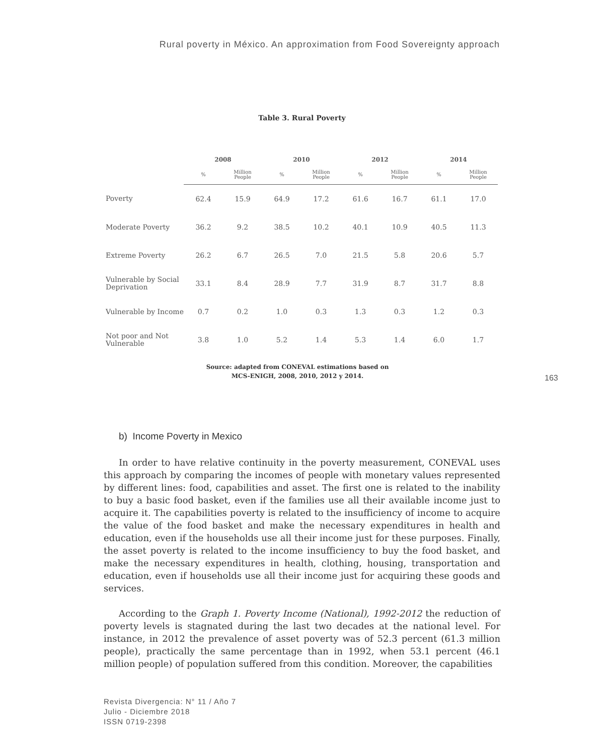Rural poverty in México. An approximation from Food Sovereignty approach
Table 3. Rural Poverty
| | 2008 | | 2010 | | 2012 | | 2014 | |
| --- | --- | --- | --- | --- | --- | --- | --- | --- |
| | % | Million People | % | Million People | % | Million People | % | Million People |
| Poverty | 62.4 | 15.9 | 64.9 | 17.2 | 61.6 | 16.7 | 61.1 | 17.0 |
| Moderate Poverty | 36.2 | 9.2 | 38.5 | 10.2 | 40.1 | 10.9 | 40.5 | 11.3 |
| Extreme Poverty | 26.2 | 6.7 | 26.5 | 7.0 | 21.5 | 5.8 | 20.6 | 5.7 |
| Vulnerable by Social Deprivation | 33.1 | 8.4 | 28.9 | 7.7 | 31.9 | 8.7 | 31.7 | 8.8 |
| Vulnerable by Income | 0.7 | 0.2 | 1.0 | 0.3 | 1.3 | 0.3 | 1.2 | 0.3 |
| Not poor and Not Vulnerable | 3.8 | 1.0 | 5.2 | 1.4 | 5.3 | 1.4 | 6.0 | 1.7 |
Source: adapted from CONEVAL estimations based on
MCS-ENIGH, 2008, 2010, 2012 y 2014.
163
b) Income Poverty in Mexico
In order to have relative continuity in the poverty measurement, CONEVAL uses this approach by comparing the incomes of people with monetary values represented by different lines: food, capabilities and asset. The first one is related to the inability to buy a basic food basket, even if the families use all their available income just to acquire it. The capabilities poverty is related to the insufficiency of income to acquire the value of the food basket and make the necessary expenditures in health and education, even if the households use all their income just for these purposes. Finally, the asset poverty is related to the income insufficiency to buy the food basket, and make the necessary expenditures in health, clothing, housing, transportation and education, even if households use all their income just for acquiring these goods and services.
According to the Graph 1. Poverty Income (National), 1992-2012 the reduction of poverty levels is stagnated during the last two decades at the national level. For instance, in 2012 the prevalence of asset poverty was of 52.3 percent (61.3 million people), practically the same percentage than in 1992, when 53.1 percent (46.1 million people) of population suffered from this condition. Moreover, the capabilities
Revista Divergencia: N° 11 / Año 7
Julio - Diciembre 2018
ISSN 0719-2398